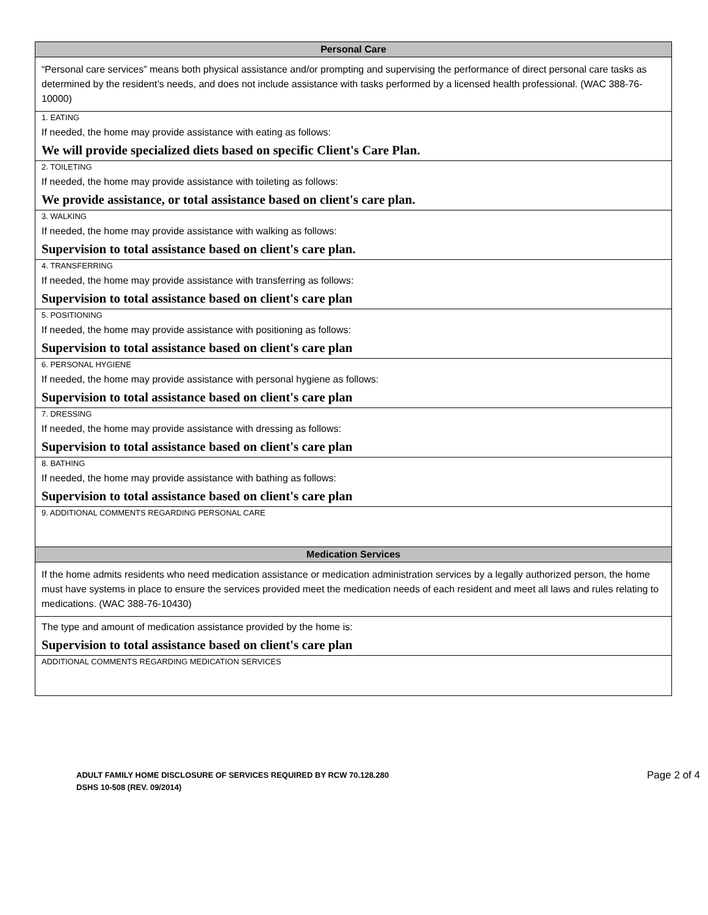Personal Care
“Personal care services” means both physical assistance and/or prompting and supervising the performance of direct personal care tasks as determined by the resident’s needs, and does not include assistance with tasks performed by a licensed health professional. (WAC 388-76-10000)
1. EATING
If needed, the home may provide assistance with eating as follows:
We will provide specialized diets based on specific Client's Care Plan.
2. TOILETING
If needed, the home may provide assistance with toileting as follows:
We provide assistance, or total assistance based on client's care plan.
3. WALKING
If needed, the home may provide assistance with walking as follows:
Supervision to total assistance based on client's care plan.
4. TRANSFERRING
If needed, the home may provide assistance with transferring as follows:
Supervision to total assistance based on client's care plan
5. POSITIONING
If needed, the home may provide assistance with positioning as follows:
Supervision to total assistance based on client's care plan
6. PERSONAL HYGIENE
If needed, the home may provide assistance with personal hygiene as follows:
Supervision to total assistance based on client's care plan
7. DRESSING
If needed, the home may provide assistance with dressing as follows:
Supervision to total assistance based on client's care plan
8. BATHING
If needed, the home may provide assistance with bathing as follows:
Supervision to total assistance based on client's care plan
9. ADDITIONAL COMMENTS REGARDING PERSONAL CARE
Medication Services
If the home admits residents who need medication assistance or medication administration services by a legally authorized person, the home must have systems in place to ensure the services provided meet the medication needs of each resident and meet all laws and rules relating to medications. (WAC 388-76-10430)
The type and amount of medication assistance provided by the home is:
Supervision to total assistance based on client's care plan
ADDITIONAL COMMENTS REGARDING MEDICATION SERVICES
ADULT FAMILY HOME DISCLOSURE OF SERVICES REQUIRED BY RCW 70.128.280
DSHS 10-508 (REV. 09/2014)
Page 2 of 4